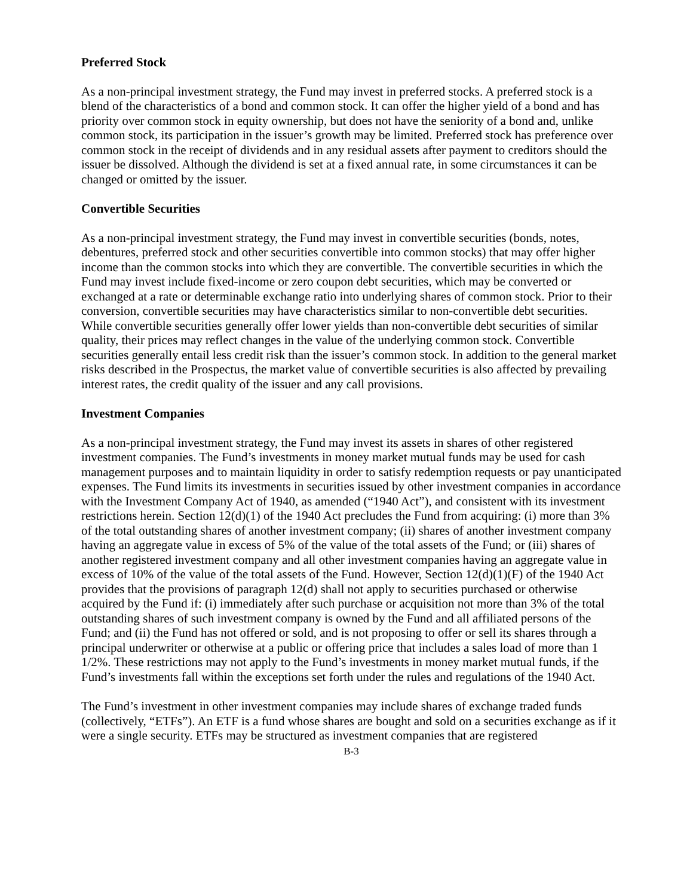Preferred Stock
As a non-principal investment strategy, the Fund may invest in preferred stocks. A preferred stock is a blend of the characteristics of a bond and common stock. It can offer the higher yield of a bond and has priority over common stock in equity ownership, but does not have the seniority of a bond and, unlike common stock, its participation in the issuer’s growth may be limited. Preferred stock has preference over common stock in the receipt of dividends and in any residual assets after payment to creditors should the issuer be dissolved. Although the dividend is set at a fixed annual rate, in some circumstances it can be changed or omitted by the issuer.
Convertible Securities
As a non-principal investment strategy, the Fund may invest in convertible securities (bonds, notes, debentures, preferred stock and other securities convertible into common stocks) that may offer higher income than the common stocks into which they are convertible. The convertible securities in which the Fund may invest include fixed-income or zero coupon debt securities, which may be converted or exchanged at a rate or determinable exchange ratio into underlying shares of common stock. Prior to their conversion, convertible securities may have characteristics similar to non-convertible debt securities. While convertible securities generally offer lower yields than non-convertible debt securities of similar quality, their prices may reflect changes in the value of the underlying common stock. Convertible securities generally entail less credit risk than the issuer’s common stock. In addition to the general market risks described in the Prospectus, the market value of convertible securities is also affected by prevailing interest rates, the credit quality of the issuer and any call provisions.
Investment Companies
As a non-principal investment strategy, the Fund may invest its assets in shares of other registered investment companies. The Fund’s investments in money market mutual funds may be used for cash management purposes and to maintain liquidity in order to satisfy redemption requests or pay unanticipated expenses. The Fund limits its investments in securities issued by other investment companies in accordance with the Investment Company Act of 1940, as amended (“1940 Act”), and consistent with its investment restrictions herein. Section 12(d)(1) of the 1940 Act precludes the Fund from acquiring: (i) more than 3% of the total outstanding shares of another investment company; (ii) shares of another investment company having an aggregate value in excess of 5% of the value of the total assets of the Fund; or (iii) shares of another registered investment company and all other investment companies having an aggregate value in excess of 10% of the value of the total assets of the Fund. However, Section 12(d)(1)(F) of the 1940 Act provides that the provisions of paragraph 12(d) shall not apply to securities purchased or otherwise acquired by the Fund if: (i) immediately after such purchase or acquisition not more than 3% of the total outstanding shares of such investment company is owned by the Fund and all affiliated persons of the Fund; and (ii) the Fund has not offered or sold, and is not proposing to offer or sell its shares through a principal underwriter or otherwise at a public or offering price that includes a sales load of more than 1 1/2%. These restrictions may not apply to the Fund’s investments in money market mutual funds, if the Fund’s investments fall within the exceptions set forth under the rules and regulations of the 1940 Act.
The Fund’s investment in other investment companies may include shares of exchange traded funds (collectively, “ETFs”). An ETF is a fund whose shares are bought and sold on a securities exchange as if it were a single security. ETFs may be structured as investment companies that are registered
B-3